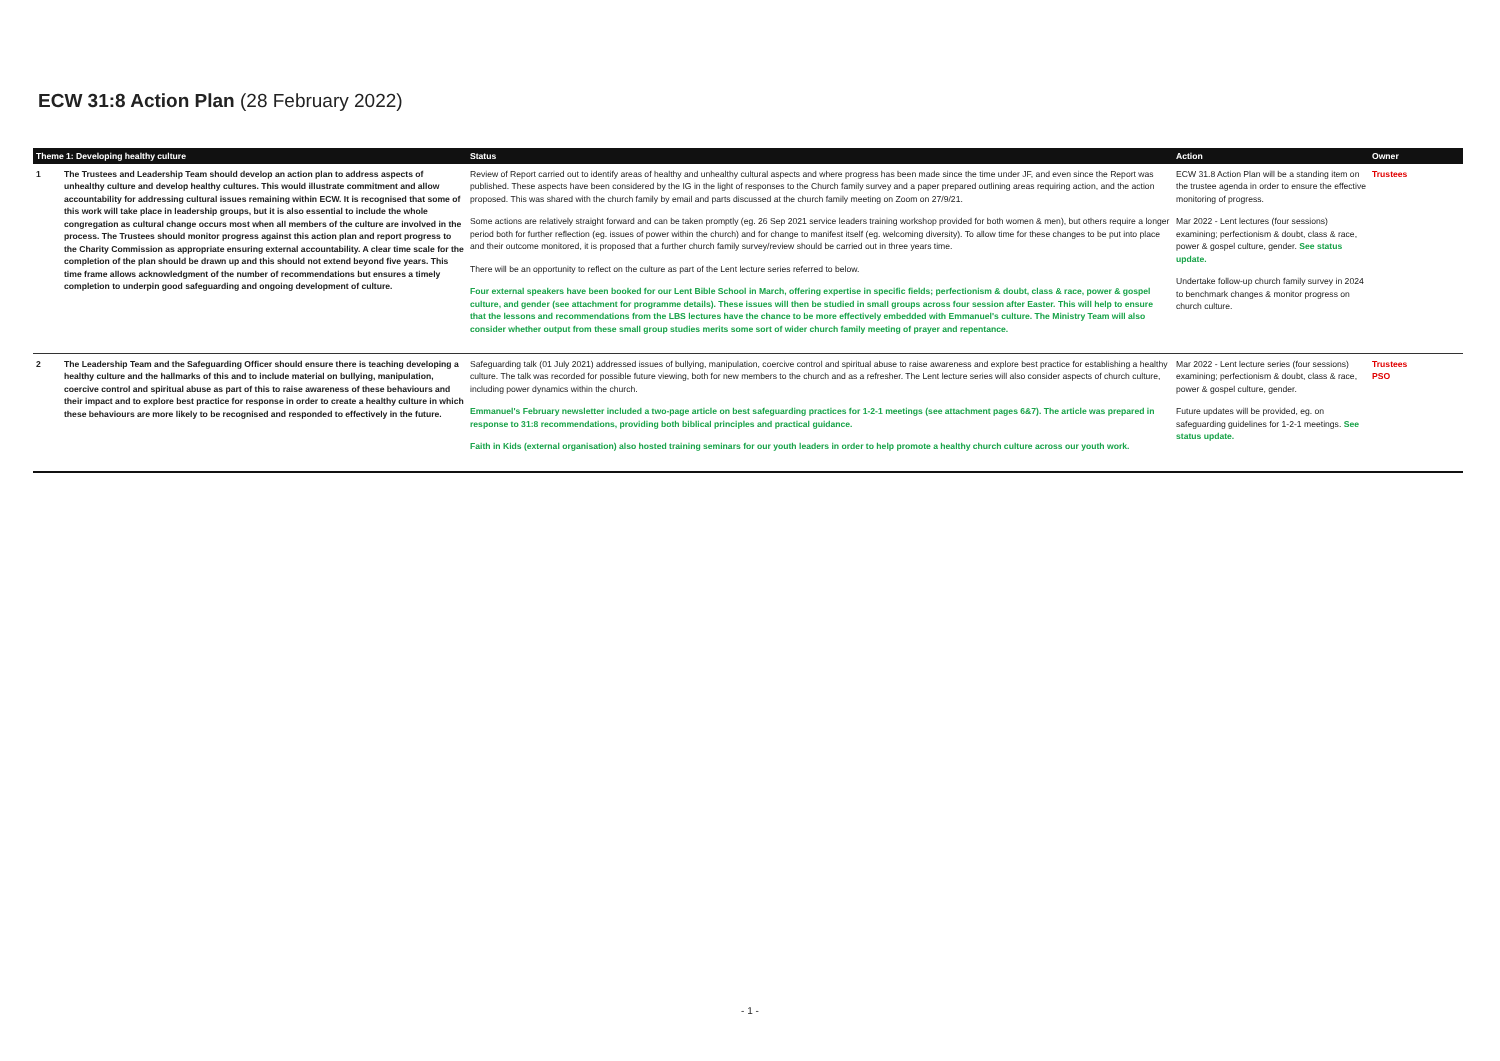ECW 31:8 Action Plan (28 February 2022)
| Theme 1: Developing healthy culture | | Status | Action | Owner |
| --- | --- | --- | --- | --- |
| 1 | The Trustees and Leadership Team should develop an action plan to address aspects of unhealthy culture and develop healthy cultures. This would illustrate commitment and allow accountability for addressing cultural issues remaining within ECW. It is recognised that some of this work will take place in leadership groups, but it is also essential to include the whole congregation as cultural change occurs most when all members of the culture are involved in the process. The Trustees should monitor progress against this action plan and report progress to the Charity Commission as appropriate ensuring external accountability. A clear time scale for the completion of the plan should be drawn up and this should not extend beyond five years. This time frame allows acknowledgment of the number of recommendations but ensures a timely completion to underpin good safeguarding and ongoing development of culture. | Review of Report carried out to identify areas of healthy and unhealthy cultural aspects and where progress has been made since the time under JF, and even since the Report was published. These aspects have been considered by the IG in the light of responses to the Church family survey and a paper prepared outlining areas requiring action, and the action proposed. This was shared with the church family by email and parts discussed at the church family meeting on Zoom on 27/9/21. Some actions are relatively straight forward and can be taken promptly (eg. 26 Sep 2021 service leaders training workshop provided for both women & men), but others require a longer period both for further reflection (eg. issues of power within the church) and for change to manifest itself (eg. welcoming diversity). To allow time for these changes to be put into place and their outcome monitored, it is proposed that a further church family survey/review should be carried out in three years time. There will be an opportunity to reflect on the culture as part of the Lent lecture series referred to below. Four external speakers have been booked for our Lent Bible School in March, offering expertise in specific fields; perfectionism & doubt, class & race, power & gospel culture, and gender (see attachment for programme details). These issues will then be studied in small groups across four session after Easter. This will help to ensure that the lessons and recommendations from the LBS lectures have the chance to be more effectively embedded with Emmanuel's culture. The Ministry Team will also consider whether output from these small group studies merits some sort of wider church family meeting of prayer and repentance. | ECW 31.8 Action Plan will be a standing item on the trustee agenda in order to ensure the effective monitoring of progress. Mar 2022 - Lent lectures (four sessions) examining; perfectionism & doubt, class & race, power & gospel culture, gender. See status update. Undertake follow-up church family survey in 2024 to benchmark changes & monitor progress on church culture. | Trustees |
| 2 | The Leadership Team and the Safeguarding Officer should ensure there is teaching developing a healthy culture and the hallmarks of this and to include material on bullying, manipulation, coercive control and spiritual abuse as part of this to raise awareness of these behaviours and their impact and to explore best practice for response in order to create a healthy culture in which these behaviours are more likely to be recognised and responded to effectively in the future. | Safeguarding talk (01 July 2021) addressed issues of bullying, manipulation, coercive control and spiritual abuse to raise awareness and explore best practice for establishing a healthy culture. The talk was recorded for possible future viewing, both for new members to the church and as a refresher. The Lent lecture series will also consider aspects of church culture, including power dynamics within the church. Emmanuel's February newsletter included a two-page article on best safeguarding practices for 1-2-1 meetings (see attachment pages 6&7). The article was prepared in response to 31:8 recommendations, providing both biblical principles and practical guidance. Faith in Kids (external organisation) also hosted training seminars for our youth leaders in order to help promote a healthy church culture across our youth work. | Mar 2022 - Lent lecture series (four sessions) examining; perfectionism & doubt, class & race, power & gospel culture, gender. Future updates will be provided, eg. on safeguarding guidelines for 1-2-1 meetings. See status update. | Trustees PSO |
- 1 -